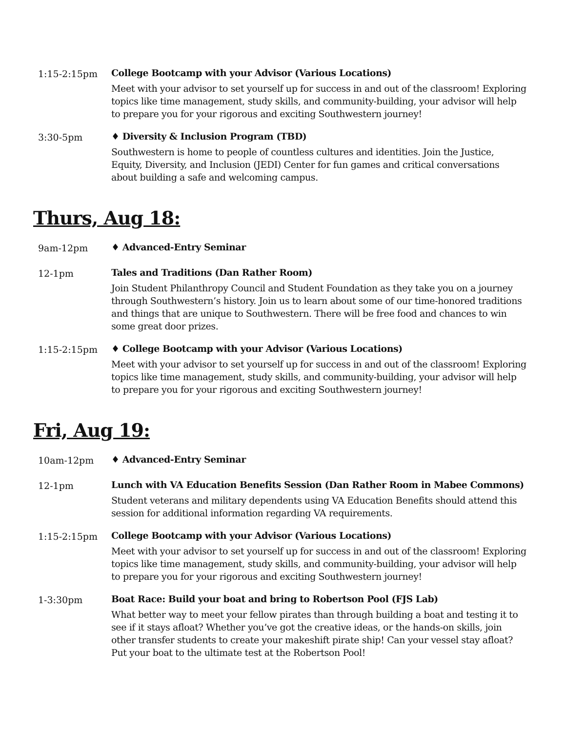1:15-2:15pm College Bootcamp with your Advisor (Various Locations)
Meet with your advisor to set yourself up for success in and out of the classroom! Exploring topics like time management, study skills, and community-building, your advisor will help to prepare you for your rigorous and exciting Southwestern journey!
3:30-5pm ♦ Diversity & Inclusion Program (TBD)
Southwestern is home to people of countless cultures and identities. Join the Justice, Equity, Diversity, and Inclusion (JEDI) Center for fun games and critical conversations about building a safe and welcoming campus.
Thurs, Aug 18:
9am-12pm ♦ Advanced-Entry Seminar
12-1pm Tales and Traditions (Dan Rather Room)
Join Student Philanthropy Council and Student Foundation as they take you on a journey through Southwestern’s history. Join us to learn about some of our time-honored traditions and things that are unique to Southwestern. There will be free food and chances to win some great door prizes.
1:15-2:15pm ♦ College Bootcamp with your Advisor (Various Locations)
Meet with your advisor to set yourself up for success in and out of the classroom! Exploring topics like time management, study skills, and community-building, your advisor will help to prepare you for your rigorous and exciting Southwestern journey!
Fri, Aug 19:
10am-12pm ♦ Advanced-Entry Seminar
12-1pm Lunch with VA Education Benefits Session (Dan Rather Room in Mabee Commons)
Student veterans and military dependents using VA Education Benefits should attend this session for additional information regarding VA requirements.
1:15-2:15pm College Bootcamp with your Advisor (Various Locations)
Meet with your advisor to set yourself up for success in and out of the classroom! Exploring topics like time management, study skills, and community-building, your advisor will help to prepare you for your rigorous and exciting Southwestern journey!
1-3:30pm Boat Race: Build your boat and bring to Robertson Pool (FJS Lab)
What better way to meet your fellow pirates than through building a boat and testing it to see if it stays afloat? Whether you’ve got the creative ideas, or the hands-on skills, join other transfer students to create your makeshift pirate ship! Can your vessel stay afloat? Put your boat to the ultimate test at the Robertson Pool!